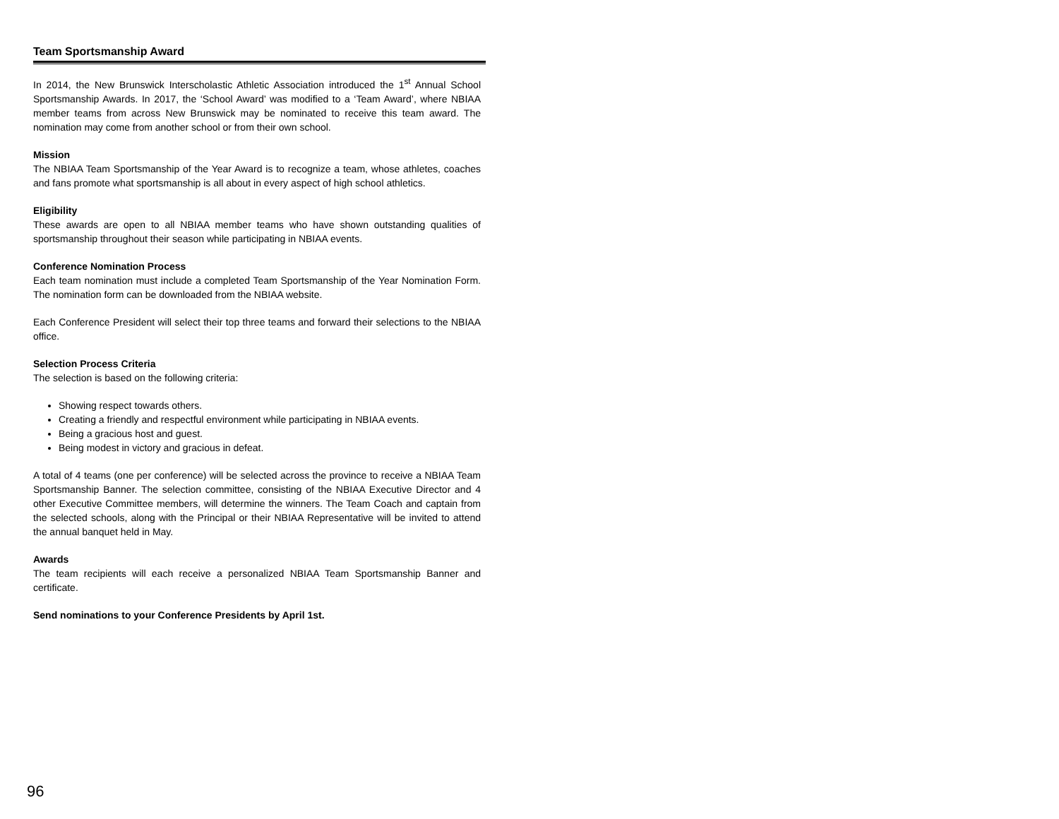Team Sportsmanship Award
In 2014, the New Brunswick Interscholastic Athletic Association introduced the 1<sup>st</sup> Annual School Sportsmanship Awards. In 2017, the ‘School Award’ was modified to a ‘Team Award’, where NBIAA member teams from across New Brunswick may be nominated to receive this team award. The nomination may come from another school or from their own school.
Mission
The NBIAA Team Sportsmanship of the Year Award is to recognize a team, whose athletes, coaches and fans promote what sportsmanship is all about in every aspect of high school athletics.
Eligibility
These awards are open to all NBIAA member teams who have shown outstanding qualities of sportsmanship throughout their season while participating in NBIAA events.
Conference Nomination Process
Each team nomination must include a completed Team Sportsmanship of the Year Nomination Form. The nomination form can be downloaded from the NBIAA website.
Each Conference President will select their top three teams and forward their selections to the NBIAA office.
Selection Process Criteria
The selection is based on the following criteria:
Showing respect towards others.
Creating a friendly and respectful environment while participating in NBIAA events.
Being a gracious host and guest.
Being modest in victory and gracious in defeat.
A total of 4 teams (one per conference) will be selected across the province to receive a NBIAA Team Sportsmanship Banner. The selection committee, consisting of the NBIAA Executive Director and 4 other Executive Committee members, will determine the winners. The Team Coach and captain from the selected schools, along with the Principal or their NBIAA Representative will be invited to attend the annual banquet held in May.
Awards
The team recipients will each receive a personalized NBIAA Team Sportsmanship Banner and certificate.
Send nominations to your Conference Presidents by April 1st.
96